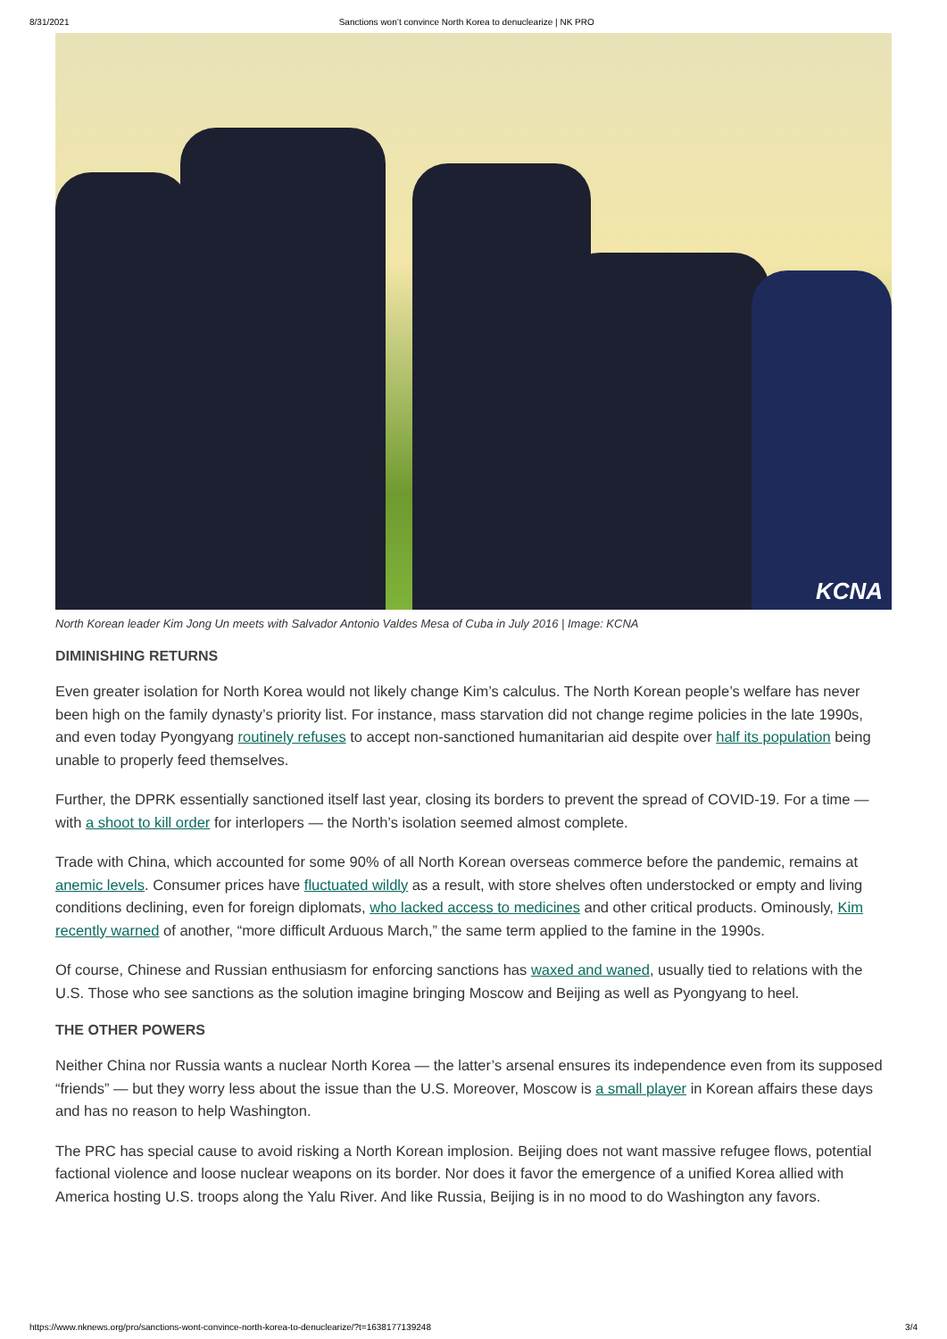8/31/2021 Sanctions won’t convince North Korea to denuclearize | NK PRO
KCNA
North Korean leader Kim Jong Un meets with Salvador Antonio Valdes Mesa of Cuba in July 2016 | Image: KCNA
DIMINISHING RETURNS
Even greater isolation for North Korea would not likely change Kim’s calculus. The North Korean people’s welfare has never been high on the family dynasty’s priority list. For instance, mass starvation did not change regime policies in the late 1990s, and even today Pyongyang routinely refuses to accept non-sanctioned humanitarian aid despite over half its population being unable to properly feed themselves.
Further, the DPRK essentially sanctioned itself last year, closing its borders to prevent the spread of COVID-19. For a time — with a shoot to kill order for interlopers — the North’s isolation seemed almost complete.
Trade with China, which accounted for some 90% of all North Korean overseas commerce before the pandemic, remains at anemic levels. Consumer prices have fluctuated wildly as a result, with store shelves often understocked or empty and living conditions declining, even for foreign diplomats, who lacked access to medicines and other critical products. Ominously, Kim recently warned of another, “more difficult Arduous March,” the same term applied to the famine in the 1990s.
Of course, Chinese and Russian enthusiasm for enforcing sanctions has waxed and waned, usually tied to relations with the U.S. Those who see sanctions as the solution imagine bringing Moscow and Beijing as well as Pyongyang to heel.
THE OTHER POWERS
Neither China nor Russia wants a nuclear North Korea — the latter’s arsenal ensures its independence even from its supposed “friends” — but they worry less about the issue than the U.S. Moreover, Moscow is a small player in Korean affairs these days and has no reason to help Washington.
The PRC has special cause to avoid risking a North Korean implosion. Beijing does not want massive refugee flows, potential factional violence and loose nuclear weapons on its border. Nor does it favor the emergence of a unified Korea allied with America hosting U.S. troops along the Yalu River. And like Russia, Beijing is in no mood to do Washington any favors.
https://www.nknews.org/pro/sanctions-wont-convince-north-korea-to-denuclearize/?t=1638177139248 3/4